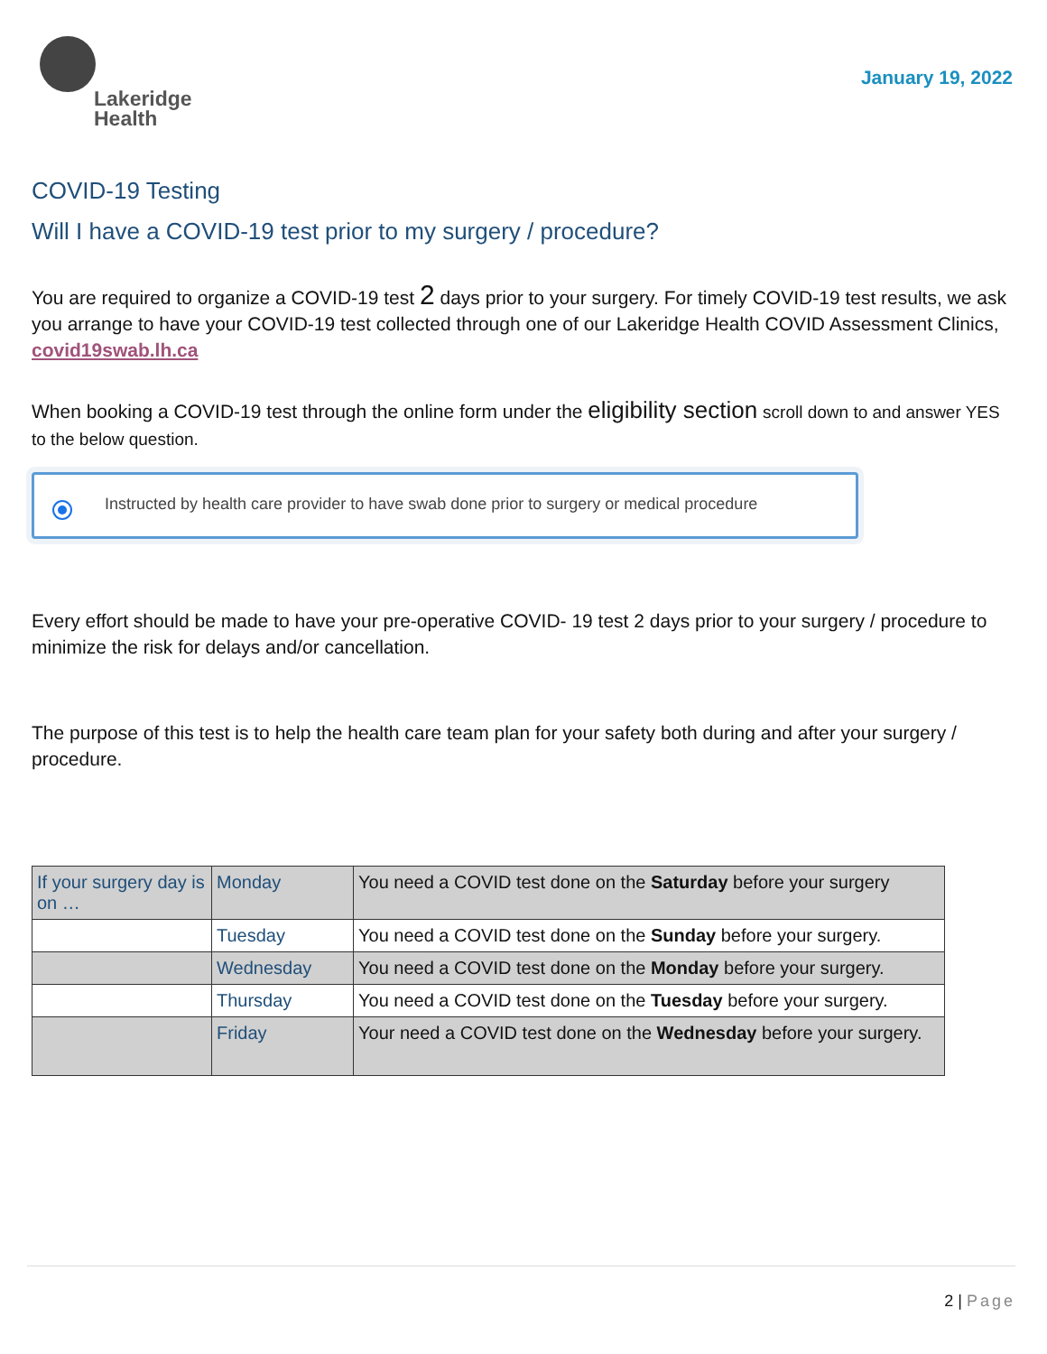Lakeridge
Health
January 19, 2022
COVID-19 Testing
Will I have a COVID-19 test prior to my surgery / procedure?
You are required to organize a COVID-19 test 2 days prior to your surgery. For timely COVID-19 test results, we ask you arrange to have your COVID-19 test collected through one of our Lakeridge Health COVID Assessment Clinics, covid19swab.lh.ca
When booking a COVID-19 test through the online form under the eligibility section scroll down to and answer YES to the below question.
Instructed by health care provider to have swab done prior to surgery or medical procedure
Every effort should be made to have your pre-operative COVID- 19 test 2 days prior to your surgery / procedure to minimize the risk for delays and/or cancellation.
The purpose of this test is to help the health care team plan for your safety both during and after your surgery / procedure.
| If your surgery day is on … | Monday | You need a COVID test done on the Saturday before your surgery |
| | Tuesday | You need a COVID test done on the Sunday before your surgery. |
| | Wednesday | You need a COVID test done on the Monday before your surgery. |
| | Thursday | You need a COVID test done on the Tuesday before your surgery. |
| | Friday | Your need a COVID test done on the Wednesday before your surgery. |
2 | Page